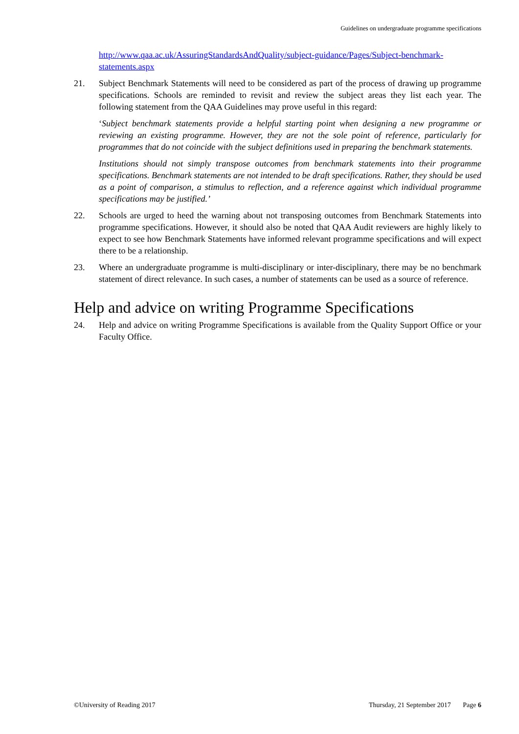Guidelines on undergraduate programme specifications
http://www.qaa.ac.uk/AssuringStandardsAndQuality/subject-guidance/Pages/Subject-benchmark-statements.aspx
21. Subject Benchmark Statements will need to be considered as part of the process of drawing up programme specifications. Schools are reminded to revisit and review the subject areas they list each year. The following statement from the QAA Guidelines may prove useful in this regard:
‘Subject benchmark statements provide a helpful starting point when designing a new programme or reviewing an existing programme. However, they are not the sole point of reference, particularly for programmes that do not coincide with the subject definitions used in preparing the benchmark statements.
Institutions should not simply transpose outcomes from benchmark statements into their programme specifications. Benchmark statements are not intended to be draft specifications. Rather, they should be used as a point of comparison, a stimulus to reflection, and a reference against which individual programme specifications may be justified.’
22. Schools are urged to heed the warning about not transposing outcomes from Benchmark Statements into programme specifications. However, it should also be noted that QAA Audit reviewers are highly likely to expect to see how Benchmark Statements have informed relevant programme specifications and will expect there to be a relationship.
23. Where an undergraduate programme is multi-disciplinary or inter-disciplinary, there may be no benchmark statement of direct relevance. In such cases, a number of statements can be used as a source of reference.
Help and advice on writing Programme Specifications
24. Help and advice on writing Programme Specifications is available from the Quality Support Office or your Faculty Office.
©University of Reading 2017 Thursday, 21 September 2017 Page 6